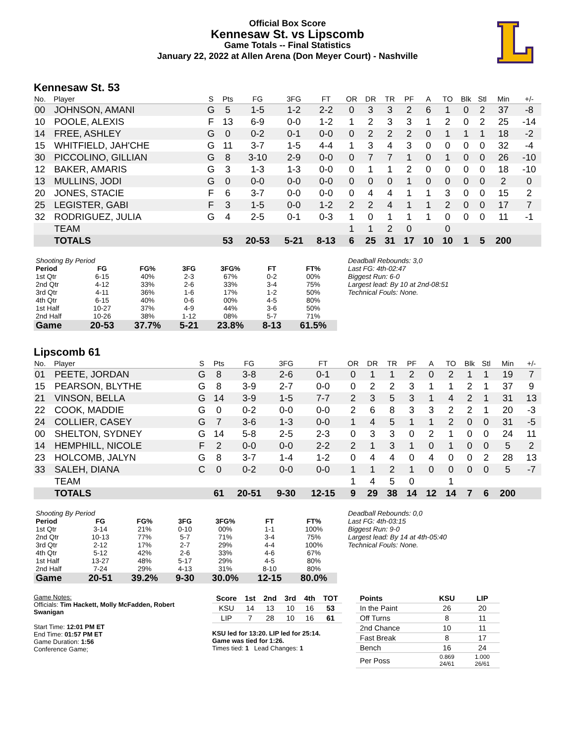Official Box Score
Kennesaw St. vs Lipscomb
Game Totals -- Final Statistics
January 22, 2022 at Allen Arena (Don Meyer Court) - Nashville
Kennesaw St. 53
| No. | Player | S | Pts | FG | 3FG | FT | OR | DR | TR | PF | A | TO | Blk | Stl | Min | +/- |
| --- | --- | --- | --- | --- | --- | --- | --- | --- | --- | --- | --- | --- | --- | --- | --- | --- |
| 00 | JOHNSON, AMANI | G | 5 | 1-5 | 1-2 | 2-2 | 0 | 3 | 3 | 2 | 6 | 1 | 0 | 2 | 37 | -8 |
| 10 | POOLE, ALEXIS | F | 13 | 6-9 | 0-0 | 1-2 | 1 | 2 | 3 | 3 | 1 | 2 | 0 | 2 | 25 | -14 |
| 14 | FREE, ASHLEY | G | 0 | 0-2 | 0-1 | 0-0 | 0 | 2 | 2 | 2 | 0 | 1 | 1 | 1 | 18 | -2 |
| 15 | WHITFIELD, JAH'CHE | G | 11 | 3-7 | 1-5 | 4-4 | 1 | 3 | 4 | 3 | 0 | 0 | 0 | 0 | 32 | -4 |
| 30 | PICCOLINO, GILLIAN | G | 8 | 3-10 | 2-9 | 0-0 | 0 | 7 | 7 | 1 | 0 | 1 | 0 | 0 | 26 | -10 |
| 12 | BAKER, AMARIS | G | 3 | 1-3 | 1-3 | 0-0 | 0 | 1 | 1 | 2 | 0 | 0 | 0 | 0 | 18 | -10 |
| 13 | MULLINS, JODI | G | 0 | 0-0 | 0-0 | 0-0 | 0 | 0 | 0 | 1 | 0 | 0 | 0 | 0 | 2 | 0 |
| 20 | JONES, STACIE | F | 6 | 3-7 | 0-0 | 0-0 | 0 | 4 | 4 | 1 | 1 | 3 | 0 | 0 | 15 | 2 |
| 25 | LEGISTER, GABI | F | 3 | 1-5 | 0-0 | 1-2 | 2 | 2 | 4 | 1 | 1 | 2 | 0 | 0 | 17 | 7 |
| 32 | RODRIGUEZ, JULIA | G | 4 | 2-5 | 0-1 | 0-3 | 1 | 0 | 1 | 1 | 1 | 0 | 0 | 0 | 11 | -1 |
| | TEAM | | | | | | 1 | 1 | 2 | 0 | | 0 | | | | |
| | TOTALS | | 53 | 20-53 | 5-21 | 8-13 | 6 | 25 | 31 | 17 | 10 | 10 | 1 | 5 | 200 | |
| Shooting By Period | | | | | | |
| Period | FG | FG% | 3FG | 3FG% | FT | FT% |
| 1st Qtr | 6-15 | 40% | 2-3 | 67% | 0-2 | 00% |
| 2nd Qtr | 4-12 | 33% | 2-6 | 33% | 3-4 | 75% |
| 3rd Qtr | 4-11 | 36% | 1-6 | 17% | 1-2 | 50% |
| 4th Qtr | 6-15 | 40% | 0-6 | 00% | 4-5 | 80% |
| 1st Half | 10-27 | 37% | 4-9 | 44% | 3-6 | 50% |
| 2nd Half | 10-26 | 38% | 1-12 | 08% | 5-7 | 71% |
| Game | 20-53 | 37.7% | 5-21 | 23.8% | 8-13 | 61.5% |
Deadball Rebounds: 3,0
Last FG: 4th-02:47
Biggest Run: 6-0
Largest lead: By 10 at 2nd-08:51
Technical Fouls: None.
Lipscomb 61
| No. | Player | S | Pts | FG | 3FG | FT | OR | DR | TR | PF | A | TO | Blk | Stl | Min | +/- |
| --- | --- | --- | --- | --- | --- | --- | --- | --- | --- | --- | --- | --- | --- | --- | --- | --- |
| 01 | PEETE, JORDAN | G | 8 | 3-8 | 2-6 | 0-1 | 0 | 1 | 1 | 2 | 0 | 2 | 1 | 1 | 19 | 7 |
| 15 | PEARSON, BLYTHE | G | 8 | 3-9 | 2-7 | 0-0 | 0 | 2 | 2 | 3 | 1 | 1 | 2 | 1 | 37 | 9 |
| 21 | VINSON, BELLA | G | 14 | 3-9 | 1-5 | 7-7 | 2 | 3 | 5 | 3 | 1 | 4 | 2 | 1 | 31 | 13 |
| 22 | COOK, MADDIE | G | 0 | 0-2 | 0-0 | 0-0 | 2 | 6 | 8 | 3 | 3 | 2 | 2 | 1 | 20 | -3 |
| 24 | COLLIER, CASEY | G | 7 | 3-6 | 1-3 | 0-0 | 1 | 4 | 5 | 1 | 1 | 2 | 0 | 0 | 31 | -5 |
| 00 | SHELTON, SYDNEY | G | 14 | 5-8 | 2-5 | 2-3 | 0 | 3 | 3 | 0 | 2 | 1 | 0 | 0 | 24 | 11 |
| 14 | HEMPHILL, NICOLE | F | 2 | 0-0 | 0-0 | 2-2 | 2 | 1 | 3 | 1 | 0 | 1 | 0 | 0 | 5 | 2 |
| 23 | HOLCOMB, JALYN | G | 8 | 3-7 | 1-4 | 1-2 | 0 | 4 | 4 | 0 | 4 | 0 | 0 | 2 | 28 | 13 |
| 33 | SALEH, DIANA | C | 0 | 0-2 | 0-0 | 0-0 | 1 | 1 | 2 | 1 | 0 | 0 | 0 | 0 | 5 | -7 |
| | TEAM | | | | | | 1 | 4 | 5 | 0 | | 1 | | | | |
| | TOTALS | | 61 | 20-51 | 9-30 | 12-15 | 9 | 29 | 38 | 14 | 12 | 14 | 7 | 6 | 200 | |
| Shooting By Period | | | | | | |
| Period | FG | FG% | 3FG | 3FG% | FT | FT% |
| 1st Qtr | 3-14 | 21% | 0-10 | 00% | 1-1 | 100% |
| 2nd Qtr | 10-13 | 77% | 5-7 | 71% | 3-4 | 75% |
| 3rd Qtr | 2-12 | 17% | 2-7 | 29% | 4-4 | 100% |
| 4th Qtr | 5-12 | 42% | 2-6 | 33% | 4-6 | 67% |
| 1st Half | 13-27 | 48% | 5-17 | 29% | 4-5 | 80% |
| 2nd Half | 7-24 | 29% | 4-13 | 31% | 8-10 | 80% |
| Game | 20-51 | 39.2% | 9-30 | 30.0% | 12-15 | 80.0% |
Deadball Rebounds: 0,0
Last FG: 4th-03:15
Biggest Run: 9-0
Largest lead: By 14 at 4th-05:40
Technical Fouls: None.
Game Notes:
Officials: Tim Hackett, Molly McFadden, Robert Swanigan
Start Time: 12:01 PM ET
End Time: 01:57 PM ET
Game Duration: 1:56
Conference Game;
| Score | 1st | 2nd | 3rd | 4th | TOT |
| --- | --- | --- | --- | --- | --- |
| KSU | 14 | 13 | 10 | 16 | 53 |
| LIP | 7 | 28 | 10 | 16 | 61 |
KSU led for 13:20. LIP led for 25:14.
Game was tied for 1:26.
Times tied: 1 Lead Changes: 1
| Points | KSU | LIP |
| --- | --- | --- |
| In the Paint | 26 | 20 |
| Off Turns | 8 | 11 |
| 2nd Chance | 10 | 11 |
| Fast Break | 8 | 17 |
| Bench | 16 | 24 |
| Per Poss | 0.869 24/61 | 1.000 26/61 |